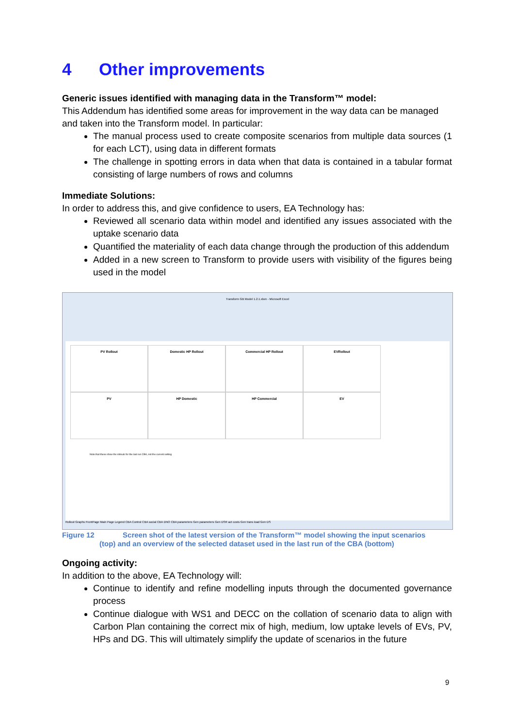4 Other improvements
Generic issues identified with managing data in the Transform™ model:
This Addendum has identified some areas for improvement in the way data can be managed and taken into the Transform model. In particular:
The manual process used to create composite scenarios from multiple data sources (1 for each LCT), using data in different formats
The challenge in spotting errors in data when that data is contained in a tabular format consisting of large numbers of rows and columns
Immediate Solutions:
In order to address this, and give confidence to users, EA Technology has:
Reviewed all scenario data within model and identified any issues associated with the uptake scenario data
Quantified the materiality of each data change through the production of this addendum
Added in a new screen to Transform to provide users with visibility of the figures being used in the model
Transform GB Model 1.2.1.xlsm - Microsoft Excel
PV Rollout Domestic HP Rollout Commercial HP Rollout EVRollout
PV HP Domestic HP Commercial EV
Note that these show the rollouts for the last run CBA, not the current setting
Rollout Graphs FrontPage Main Page Legend CBA Control CBA social CBA DNO CBA parameters Gen parameters Gen DSR act costs Gen trans load Gen DS
Figure 12 Screen shot of the latest version of the Transform™ model showing the input scenarios
(top) and an overview of the selected dataset used in the last run of the CBA (bottom)
Ongoing activity:
In addition to the above, EA Technology will:
Continue to identify and refine modelling inputs through the documented governance process
Continue dialogue with WS1 and DECC on the collation of scenario data to align with Carbon Plan containing the correct mix of high, medium, low uptake levels of EVs, PV, HPs and DG. This will ultimately simplify the update of scenarios in the future
9